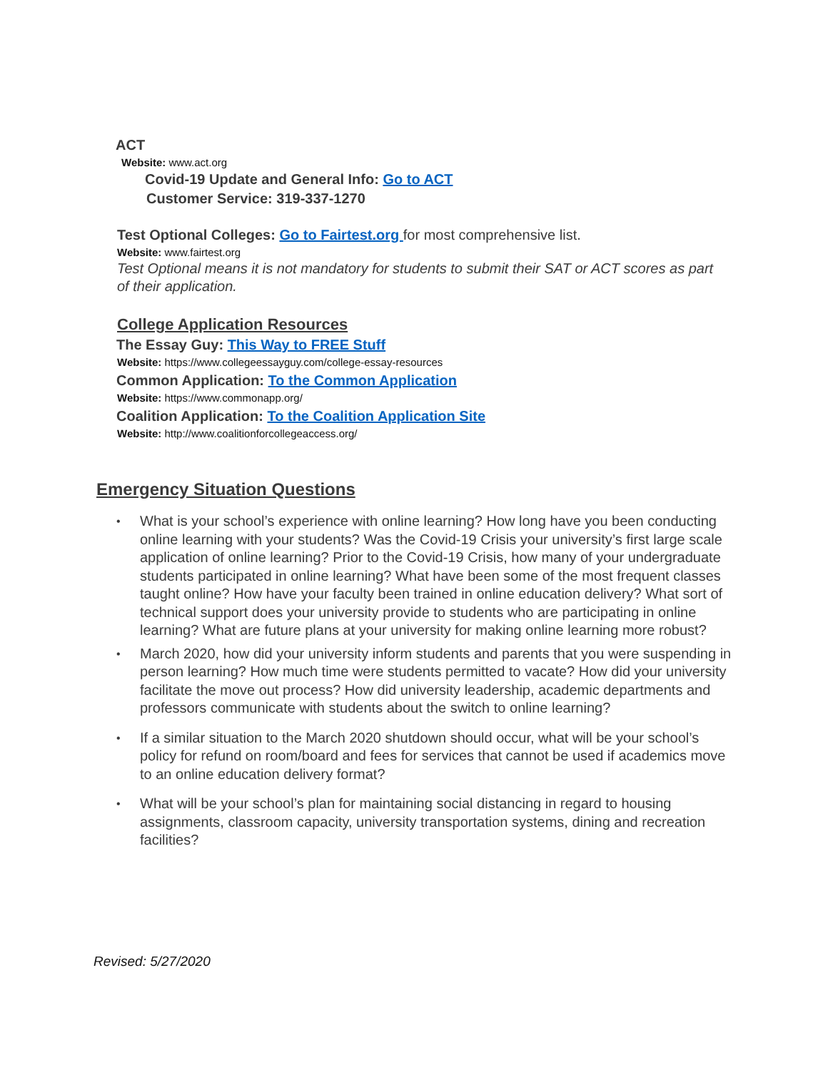ACT
Website: www.act.org
Covid-19 Update and General Info: Go to ACT
Customer Service: 319-337-1270
Test Optional Colleges: Go to Fairtest.org for most comprehensive list.
Website: www.fairtest.org
Test Optional means it is not mandatory for students to submit their SAT or ACT scores as part of their application.
College Application Resources
The Essay Guy: This Way to FREE Stuff
Website: https://www.collegeessayguy.com/college-essay-resources
Common Application: To the Common Application
Website: https://www.commonapp.org/
Coalition Application: To the Coalition Application Site
Website: http://www.coalitionforcollegeaccess.org/
Emergency Situation Questions
• What is your school’s experience with online learning? How long have you been conducting online learning with your students? Was the Covid-19 Crisis your university’s first large scale application of online learning? Prior to the Covid-19 Crisis, how many of your undergraduate students participated in online learning? What have been some of the most frequent classes taught online? How have your faculty been trained in online education delivery? What sort of technical support does your university provide to students who are participating in online learning? What are future plans at your university for making online learning more robust?
• March 2020, how did your university inform students and parents that you were suspending in person learning? How much time were students permitted to vacate? How did your university facilitate the move out process? How did university leadership, academic departments and professors communicate with students about the switch to online learning?
• If a similar situation to the March 2020 shutdown should occur, what will be your school’s policy for refund on room/board and fees for services that cannot be used if academics move to an online education delivery format?
• What will be your school’s plan for maintaining social distancing in regard to housing assignments, classroom capacity, university transportation systems, dining and recreation facilities?
Revised: 5/27/2020